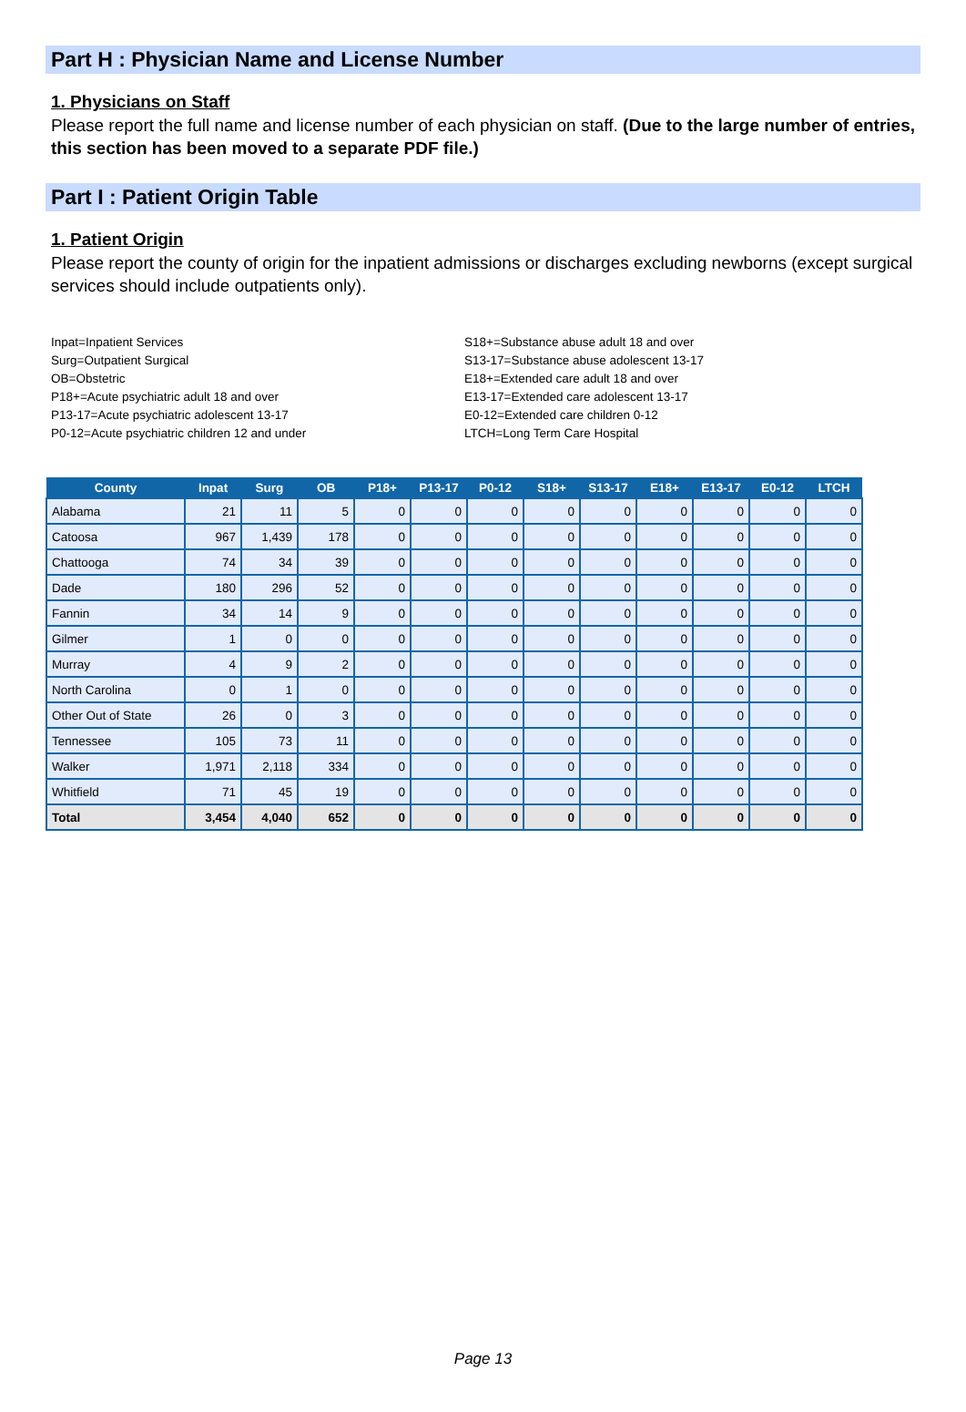Part H : Physician Name and License Number
1. Physicians on Staff
Please report the full name and license number of each physician on staff. (Due to the large number of entries, this section has been moved to a separate PDF file.)
Part I : Patient Origin Table
1. Patient Origin
Please report the county of origin for the inpatient admissions or discharges excluding newborns (except surgical services should include outpatients only).
Inpat=Inpatient Services
Surg=Outpatient Surgical
OB=Obstetric
P18+=Acute psychiatric adult 18 and over
P13-17=Acute psychiatric adolescent 13-17
P0-12=Acute psychiatric children 12 and under
S18+=Substance abuse adult 18 and over
S13-17=Substance abuse adolescent 13-17
E18+=Extended care adult 18 and over
E13-17=Extended care adolescent 13-17
E0-12=Extended care children 0-12
LTCH=Long Term Care Hospital
| County | Inpat | Surg | OB | P18+ | P13-17 | P0-12 | S18+ | S13-17 | E18+ | E13-17 | E0-12 | LTCH |
| --- | --- | --- | --- | --- | --- | --- | --- | --- | --- | --- | --- | --- |
| Alabama | 21 | 11 | 5 | 0 | 0 | 0 | 0 | 0 | 0 | 0 | 0 | 0 |
| Catoosa | 967 | 1,439 | 178 | 0 | 0 | 0 | 0 | 0 | 0 | 0 | 0 | 0 |
| Chattooga | 74 | 34 | 39 | 0 | 0 | 0 | 0 | 0 | 0 | 0 | 0 | 0 |
| Dade | 180 | 296 | 52 | 0 | 0 | 0 | 0 | 0 | 0 | 0 | 0 | 0 |
| Fannin | 34 | 14 | 9 | 0 | 0 | 0 | 0 | 0 | 0 | 0 | 0 | 0 |
| Gilmer | 1 | 0 | 0 | 0 | 0 | 0 | 0 | 0 | 0 | 0 | 0 | 0 |
| Murray | 4 | 9 | 2 | 0 | 0 | 0 | 0 | 0 | 0 | 0 | 0 | 0 |
| North Carolina | 0 | 1 | 0 | 0 | 0 | 0 | 0 | 0 | 0 | 0 | 0 | 0 |
| Other Out of State | 26 | 0 | 3 | 0 | 0 | 0 | 0 | 0 | 0 | 0 | 0 | 0 |
| Tennessee | 105 | 73 | 11 | 0 | 0 | 0 | 0 | 0 | 0 | 0 | 0 | 0 |
| Walker | 1,971 | 2,118 | 334 | 0 | 0 | 0 | 0 | 0 | 0 | 0 | 0 | 0 |
| Whitfield | 71 | 45 | 19 | 0 | 0 | 0 | 0 | 0 | 0 | 0 | 0 | 0 |
| Total | 3,454 | 4,040 | 652 | 0 | 0 | 0 | 0 | 0 | 0 | 0 | 0 | 0 |
Page 13